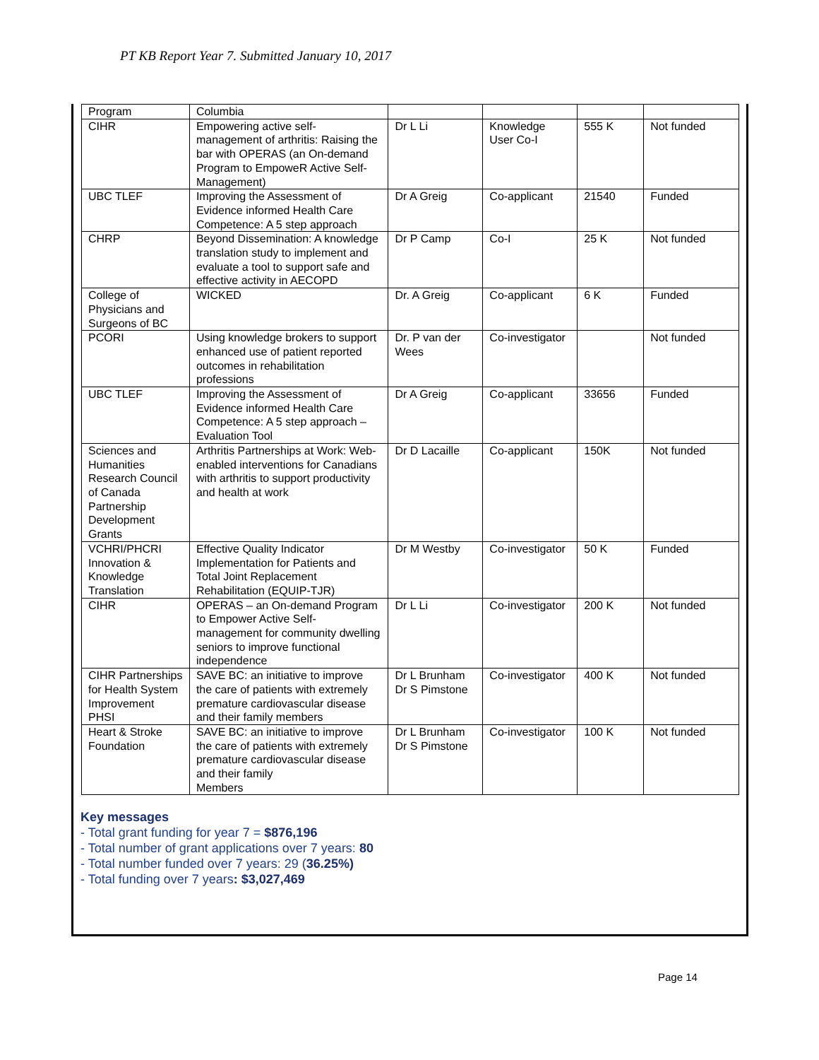PT KB Report Year 7. Submitted January 10, 2017
| Program | Columbia | | | | |
| CIHR | Empowering active self-management of arthritis: Raising the bar with OPERAS (an On-demand Program to EmpoweR Active Self-Management) | Dr L Li | Knowledge User Co-I | 555 K | Not funded |
| UBC TLEF | Improving the Assessment of Evidence informed Health Care Competence: A 5 step approach | Dr A Greig | Co-applicant | 21540 | Funded |
| CHRP | Beyond Dissemination: A knowledge translation study to implement and evaluate a tool to support safe and effective activity in AECOPD | Dr P Camp | Co-I | 25 K | Not funded |
| College of Physicians and Surgeons of BC | WICKED | Dr. A Greig | Co-applicant | 6 K | Funded |
| PCORI | Using knowledge brokers to support enhanced use of patient reported outcomes in rehabilitation professions | Dr. P van der Wees | Co-investigator | | Not funded |
| UBC TLEF | Improving the Assessment of Evidence informed Health Care Competence: A 5 step approach – Evaluation Tool | Dr A Greig | Co-applicant | 33656 | Funded |
| Sciences and Humanities Research Council of Canada Partnership Development Grants | Arthritis Partnerships at Work: Web-enabled interventions for Canadians with arthritis to support productivity and health at work | Dr D Lacaille | Co-applicant | 150K | Not funded |
| VCHRI/PHCRI Innovation & Knowledge Translation | Effective Quality Indicator Implementation for Patients and Total Joint Replacement Rehabilitation (EQUIP-TJR) | Dr M Westby | Co-investigator | 50 K | Funded |
| CIHR | OPERAS – an On-demand Program to Empower Active Self-management for community dwelling seniors to improve functional independence | Dr L Li | Co-investigator | 200 K | Not funded |
| CIHR Partnerships for Health System Improvement PHSI | SAVE BC: an initiative to improve the care of patients with extremely premature cardiovascular disease and their family members | Dr L Brunham Dr S Pimstone | Co-investigator | 400 K | Not funded |
| Heart & Stroke Foundation | SAVE BC: an initiative to improve the care of patients with extremely premature cardiovascular disease and their family Members | Dr L Brunham Dr S Pimstone | Co-investigator | 100 K | Not funded |
Key messages
- Total grant funding for year 7 = $876,196
- Total number of grant applications over 7 years: 80
- Total number funded over 7 years: 29 (36.25%)
- Total funding over 7 years: $3,027,469
Page 14